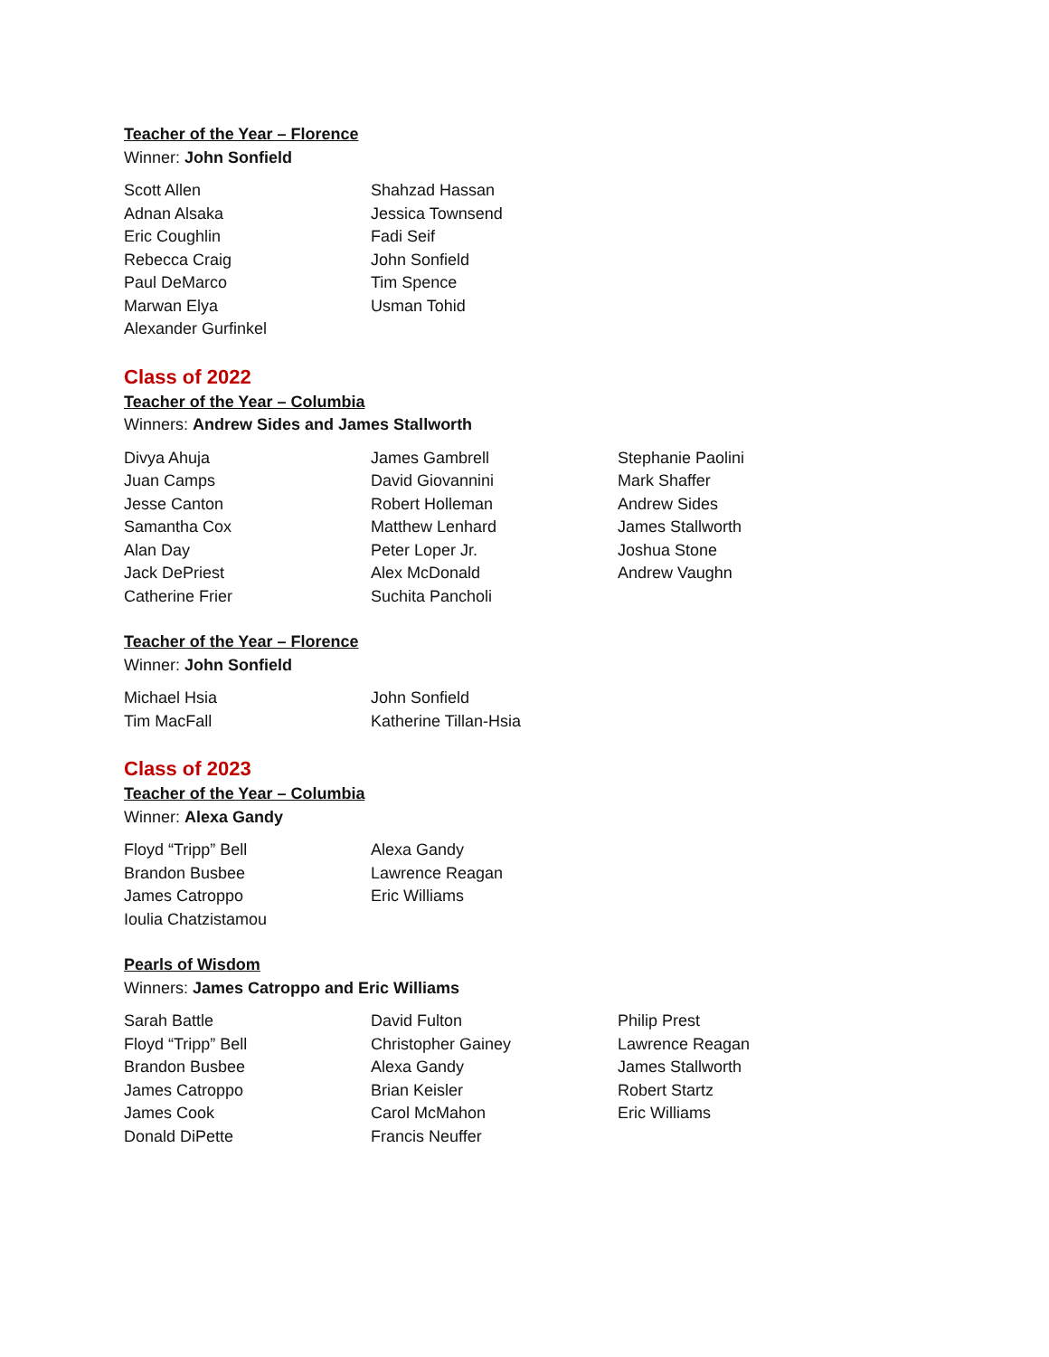Teacher of the Year – Florence
Winner: John Sonfield
Scott Allen
Adnan Alsaka
Eric Coughlin
Rebecca Craig
Paul DeMarco
Marwan Elya
Alexander Gurfinkel
Shahzad Hassan
Jessica Townsend
Fadi Seif
John Sonfield
Tim Spence
Usman Tohid
Class of 2022
Teacher of the Year – Columbia
Winners: Andrew Sides and James Stallworth
Divya Ahuja
Juan Camps
Jesse Canton
Samantha Cox
Alan Day
Jack DePriest
Catherine Frier
James Gambrell
David Giovannini
Robert Holleman
Matthew Lenhard
Peter Loper Jr.
Alex McDonald
Suchita Pancholi
Stephanie Paolini
Mark Shaffer
Andrew Sides
James Stallworth
Joshua Stone
Andrew Vaughn
Teacher of the Year – Florence
Winner: John Sonfield
Michael Hsia
Tim MacFall
John Sonfield
Katherine Tillan-Hsia
Class of 2023
Teacher of the Year – Columbia
Winner: Alexa Gandy
Floyd “Tripp” Bell
Brandon Busbee
James Catroppo
Ioulia Chatzistamou
Alexa Gandy
Lawrence Reagan
Eric Williams
Pearls of Wisdom
Winners: James Catroppo and Eric Williams
Sarah Battle
Floyd “Tripp” Bell
Brandon Busbee
James Catroppo
James Cook
Donald DiPette
David Fulton
Christopher Gainey
Alexa Gandy
Brian Keisler
Carol McMahon
Francis Neuffer
Philip Prest
Lawrence Reagan
James Stallworth
Robert Startz
Eric Williams